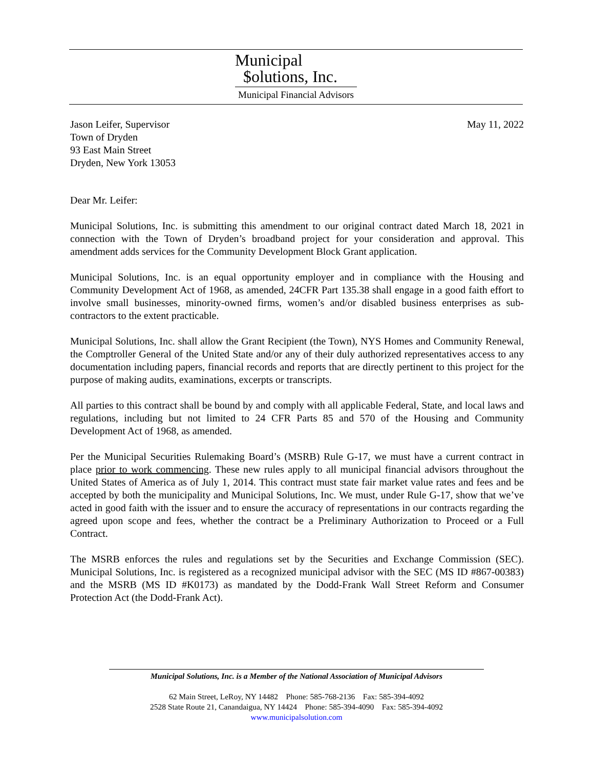Municipal
$olutions, Inc.
Municipal Financial Advisors
Jason Leifer, Supervisor
Town of Dryden
93 East Main Street
Dryden, New York 13053
May 11, 2022
Dear Mr. Leifer:
Municipal Solutions, Inc. is submitting this amendment to our original contract dated March 18, 2021 in connection with the Town of Dryden’s broadband project for your consideration and approval. This amendment adds services for the Community Development Block Grant application.
Municipal Solutions, Inc. is an equal opportunity employer and in compliance with the Housing and Community Development Act of 1968, as amended, 24CFR Part 135.38 shall engage in a good faith effort to involve small businesses, minority-owned firms, women’s and/or disabled business enterprises as sub-contractors to the extent practicable.
Municipal Solutions, Inc. shall allow the Grant Recipient (the Town), NYS Homes and Community Renewal, the Comptroller General of the United State and/or any of their duly authorized representatives access to any documentation including papers, financial records and reports that are directly pertinent to this project for the purpose of making audits, examinations, excerpts or transcripts.
All parties to this contract shall be bound by and comply with all applicable Federal, State, and local laws and regulations, including but not limited to 24 CFR Parts 85 and 570 of the Housing and Community Development Act of 1968, as amended.
Per the Municipal Securities Rulemaking Board’s (MSRB) Rule G-17, we must have a current contract in place prior to work commencing. These new rules apply to all municipal financial advisors throughout the United States of America as of July 1, 2014. This contract must state fair market value rates and fees and be accepted by both the municipality and Municipal Solutions, Inc. We must, under Rule G-17, show that we’ve acted in good faith with the issuer and to ensure the accuracy of representations in our contracts regarding the agreed upon scope and fees, whether the contract be a Preliminary Authorization to Proceed or a Full Contract.
The MSRB enforces the rules and regulations set by the Securities and Exchange Commission (SEC). Municipal Solutions, Inc. is registered as a recognized municipal advisor with the SEC (MS ID #867-00383) and the MSRB (MS ID #K0173) as mandated by the Dodd-Frank Wall Street Reform and Consumer Protection Act (the Dodd-Frank Act).
Municipal Solutions, Inc. is a Member of the National Association of Municipal Advisors
62 Main Street, LeRoy, NY 14482 Phone: 585-768-2136 Fax: 585-394-4092
2528 State Route 21, Canandaigua, NY 14424 Phone: 585-394-4090 Fax: 585-394-4092
www.municipalsolution.com